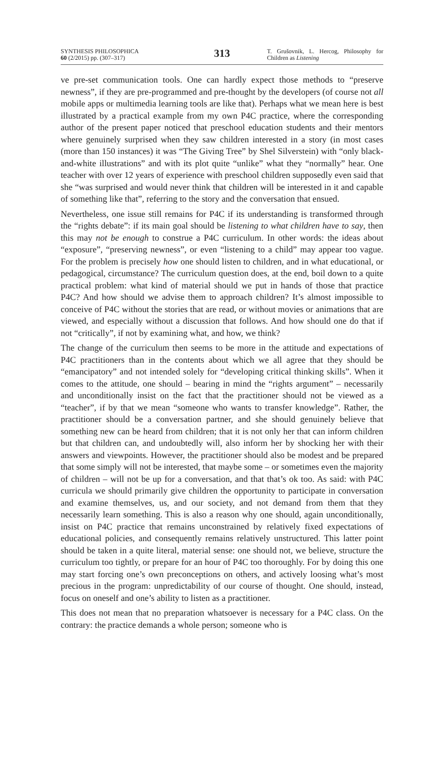SYNTHESIS PHILOSOPHICA
60 (2/2015) pp. (307–317)
313
T. Grušovnik, L. Hercog, Philosophy for Children as Listening
ve pre-set communication tools. One can hardly expect those methods to “preserve newness”, if they are pre-programmed and pre-thought by the developers (of course not all mobile apps or multimedia learning tools are like that). Perhaps what we mean here is best illustrated by a practical example from my own P4C practice, where the corresponding author of the present paper noticed that preschool education students and their mentors where genuinely surprised when they saw children interested in a story (in most cases (more than 150 instances) it was “The Giving Tree” by Shel Silverstein) with “only black-and-white illustrations” and with its plot quite “unlike” what they “normally” hear. One teacher with over 12 years of experience with preschool children supposedly even said that she “was surprised and would never think that children will be interested in it and capable of something like that”, referring to the story and the conversation that ensued.
Nevertheless, one issue still remains for P4C if its understanding is transformed through the “rights debate”: if its main goal should be listening to what children have to say, then this may not be enough to construe a P4C curriculum. In other words: the ideas about “exposure”, “preserving newness”, or even “listening to a child” may appear too vague. For the problem is precisely how one should listen to children, and in what educational, or pedagogical, circumstance? The curriculum question does, at the end, boil down to a quite practical problem: what kind of material should we put in hands of those that practice P4C? And how should we advise them to approach children? It’s almost impossible to conceive of P4C without the stories that are read, or without movies or animations that are viewed, and especially without a discussion that follows. And how should one do that if not “critically”, if not by examining what, and how, we think?
The change of the curriculum then seems to be more in the attitude and expectations of P4C practitioners than in the contents about which we all agree that they should be “emancipatory” and not intended solely for “developing critical thinking skills”. When it comes to the attitude, one should – bearing in mind the “rights argument” – necessarily and unconditionally insist on the fact that the practitioner should not be viewed as a “teacher”, if by that we mean “someone who wants to transfer knowledge”. Rather, the practitioner should be a conversation partner, and she should genuinely believe that something new can be heard from children; that it is not only her that can inform children but that children can, and undoubtedly will, also inform her by shocking her with their answers and viewpoints. However, the practitioner should also be modest and be prepared that some simply will not be interested, that maybe some – or sometimes even the majority of children – will not be up for a conversation, and that that’s ok too. As said: with P4C curricula we should primarily give children the opportunity to participate in conversation and examine themselves, us, and our society, and not demand from them that they necessarily learn something. This is also a reason why one should, again unconditionally, insist on P4C practice that remains unconstrained by relatively fixed expectations of educational policies, and consequently remains relatively unstructured. This latter point should be taken in a quite literal, material sense: one should not, we believe, structure the curriculum too tightly, or prepare for an hour of P4C too thoroughly. For by doing this one may start forcing one’s own preconceptions on others, and actively loosing what’s most precious in the program: unpredictability of our course of thought. One should, instead, focus on oneself and one’s ability to listen as a practitioner.
This does not mean that no preparation whatsoever is necessary for a P4C class. On the contrary: the practice demands a whole person; someone who is